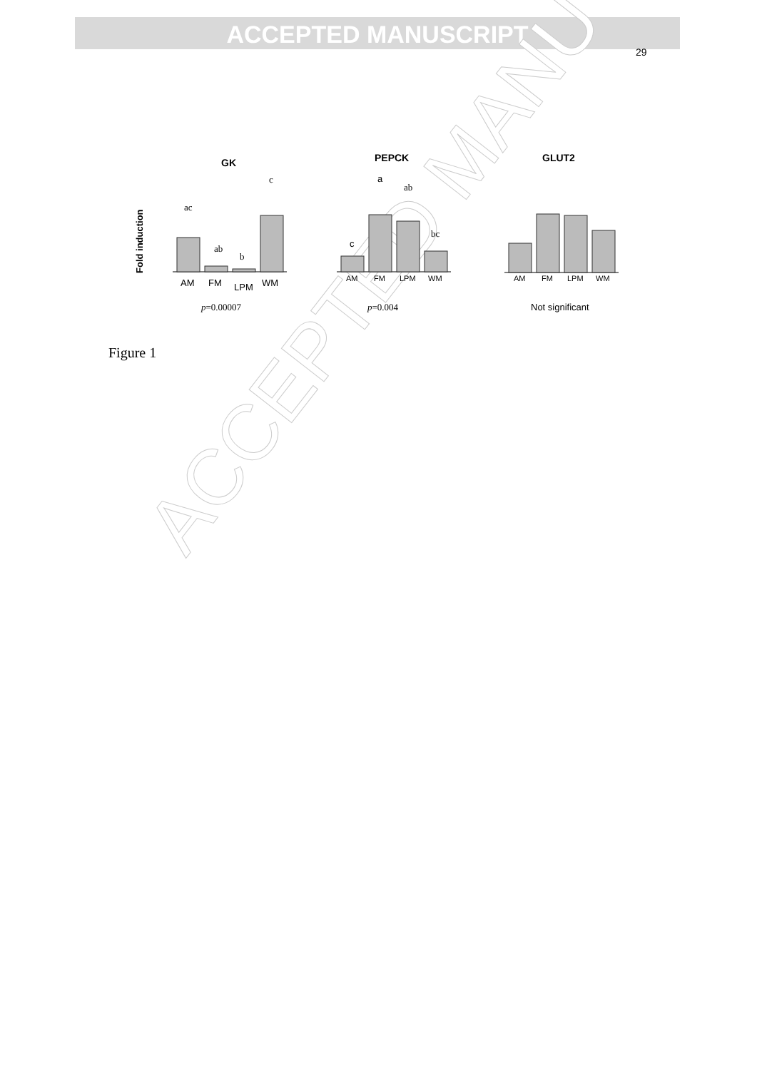ACCEPTED MANUSCRIPT
29
ACCEPTED MANU
GK
Fold induction
ac
ab
b
c
AM
FM
LPM
WM
p=0.00007
PEPCK
c
a
ab
bc
AM
FM
LPM
WM
p=0.004
GLUT2
AM
FM
LPM
WM
Not significant
Figure 1